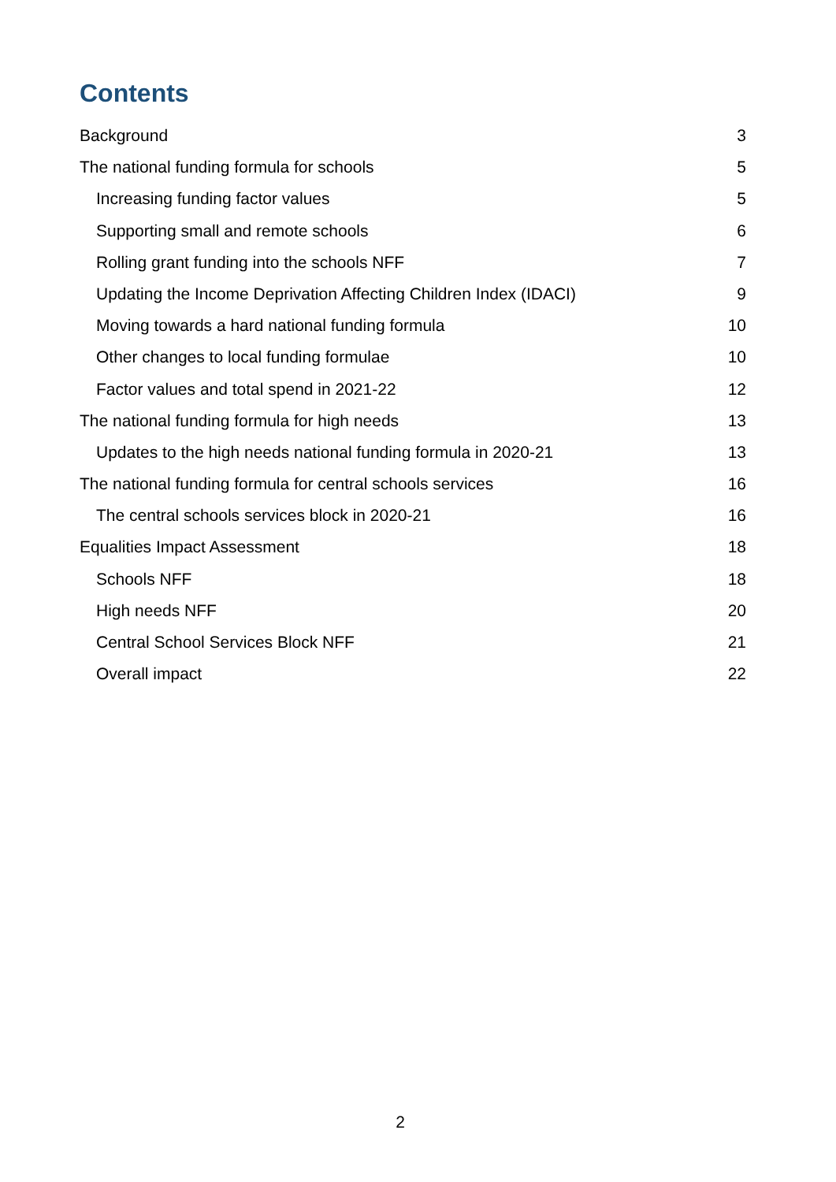Contents
Background 3
The national funding formula for schools 5
Increasing funding factor values 5
Supporting small and remote schools 6
Rolling grant funding into the schools NFF 7
Updating the Income Deprivation Affecting Children Index (IDACI) 9
Moving towards a hard national funding formula 10
Other changes to local funding formulae 10
Factor values and total spend in 2021-22 12
The national funding formula for high needs 13
Updates to the high needs national funding formula in 2020-21 13
The national funding formula for central schools services 16
The central schools services block in 2020-21 16
Equalities Impact Assessment 18
Schools NFF 18
High needs NFF 20
Central School Services Block NFF 21
Overall impact 22
2